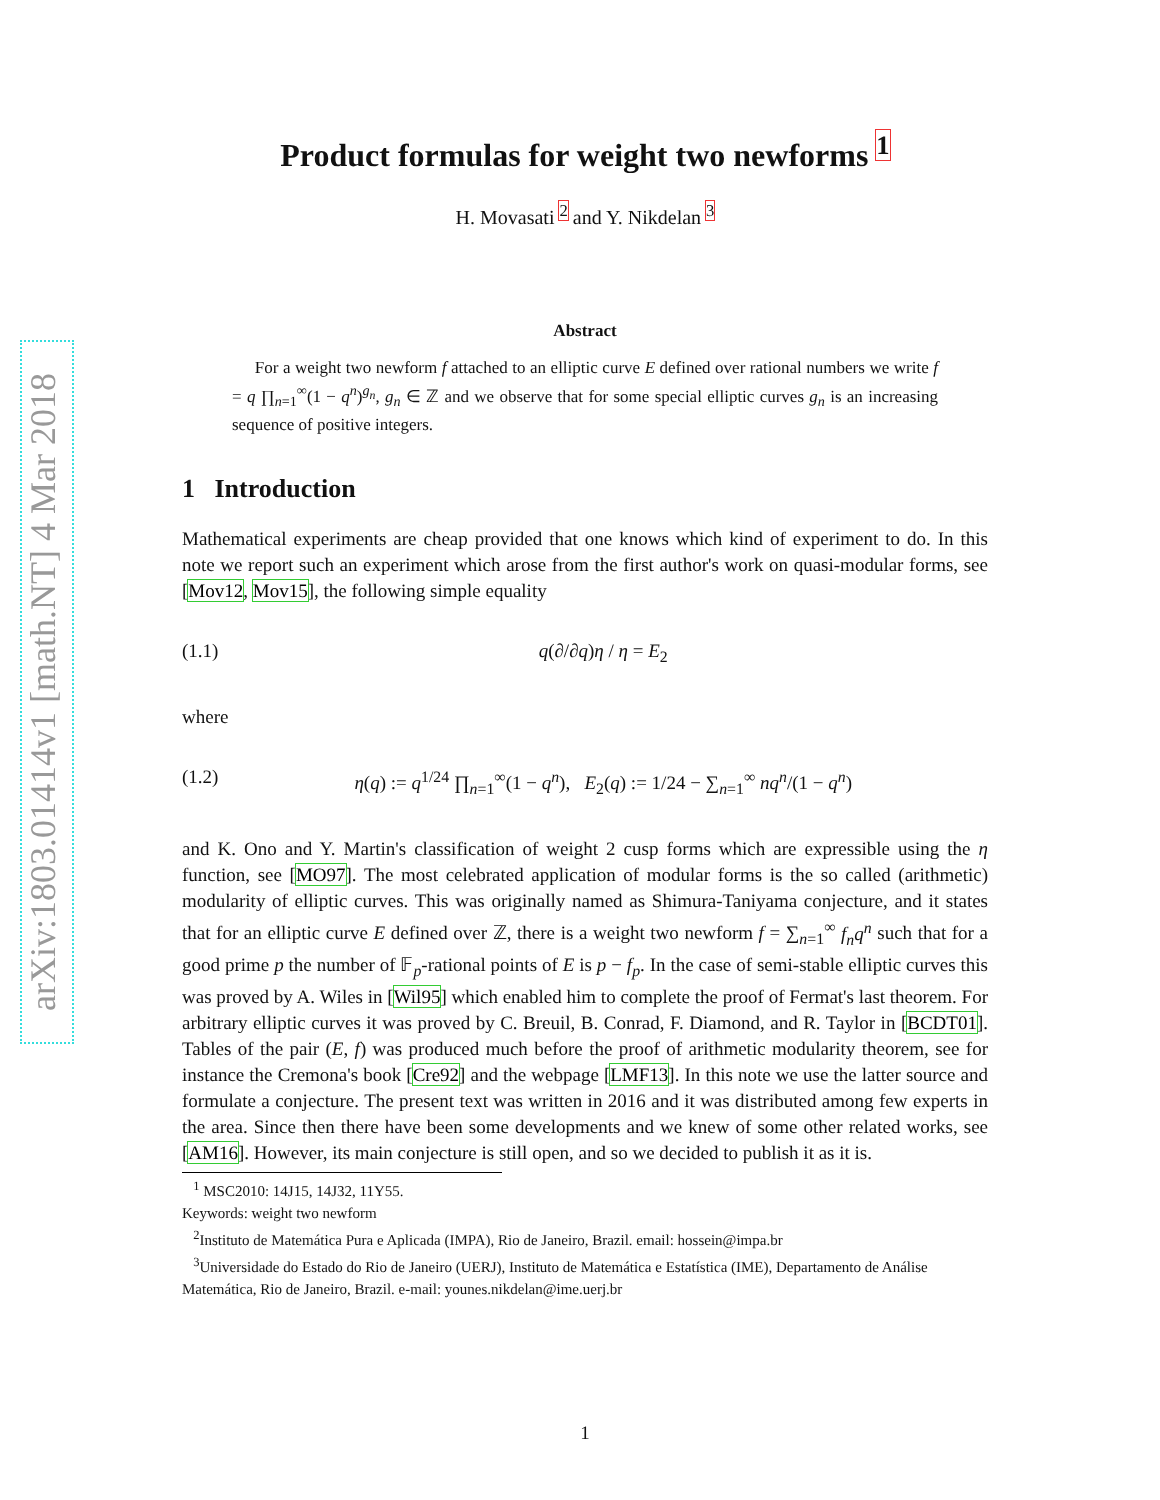arXiv:1803.01414v1 [math.NT] 4 Mar 2018
Product formulas for weight two newforms <sup>1</sup>
H. Movasati <sup>2</sup> and Y. Nikdelan <sup>3</sup>
Abstract
For a weight two newform f attached to an elliptic curve E defined over rational numbers we write f = q ∏<sub>n=1</sub><sup>∞</sup>(1 − q<sup>n</sup>)<sup>g<sub>n</sub></sup>, g<sub>n</sub> ∈ ℤ and we observe that for some special elliptic curves g<sub>n</sub> is an increasing sequence of positive integers.
1 Introduction
Mathematical experiments are cheap provided that one knows which kind of experiment to do. In this note we report such an experiment which arose from the first author's work on quasi-modular forms, see [Mov12, Mov15], the following simple equality
(1.1) q(∂/∂q)η / η = E<sub>2</sub>
where
(1.2) η(q) := q<sup>1/24</sup> ∏<sub>n=1</sub><sup>∞</sup>(1 − q<sup>n</sup>), E<sub>2</sub>(q) := 1/24 − ∑<sub>n=1</sub><sup>∞</sup> nq<sup>n</sup>/(1 − q<sup>n</sup>)
and K. Ono and Y. Martin's classification of weight 2 cusp forms which are expressible using the η function, see [MO97]. The most celebrated application of modular forms is the so called (arithmetic) modularity of elliptic curves. This was originally named as Shimura-Taniyama conjecture, and it states that for an elliptic curve E defined over ℤ, there is a weight two newform f = ∑<sub>n=1</sub><sup>∞</sup> f<sub>n</sub>q<sup>n</sup> such that for a good prime p the number of 𝔽<sub>p</sub>-rational points of E is p − f<sub>p</sub>. In the case of semi-stable elliptic curves this was proved by A. Wiles in [Wil95] which enabled him to complete the proof of Fermat's last theorem. For arbitrary elliptic curves it was proved by C. Breuil, B. Conrad, F. Diamond, and R. Taylor in [BCDT01]. Tables of the pair (E, f) was produced much before the proof of arithmetic modularity theorem, see for instance the Cremona's book [Cre92] and the webpage [LMF13]. In this note we use the latter source and formulate a conjecture. The present text was written in 2016 and it was distributed among few experts in the area. Since then there have been some developments and we knew of some other related works, see [AM16]. However, its main conjecture is still open, and so we decided to publish it as it is.
<sup>1</sup> MSC2010: 14J15, 14J32, 11Y55.
Keywords: weight two newform
<sup>2</sup> Instituto de Matemática Pura e Aplicada (IMPA), Rio de Janeiro, Brazil. email: hossein@impa.br
<sup>3</sup> Universidade do Estado do Rio de Janeiro (UERJ), Instituto de Matemática e Estatística (IME), Departamento de Análise Matemática, Rio de Janeiro, Brazil. e-mail: younes.nikdelan@ime.uerj.br
1